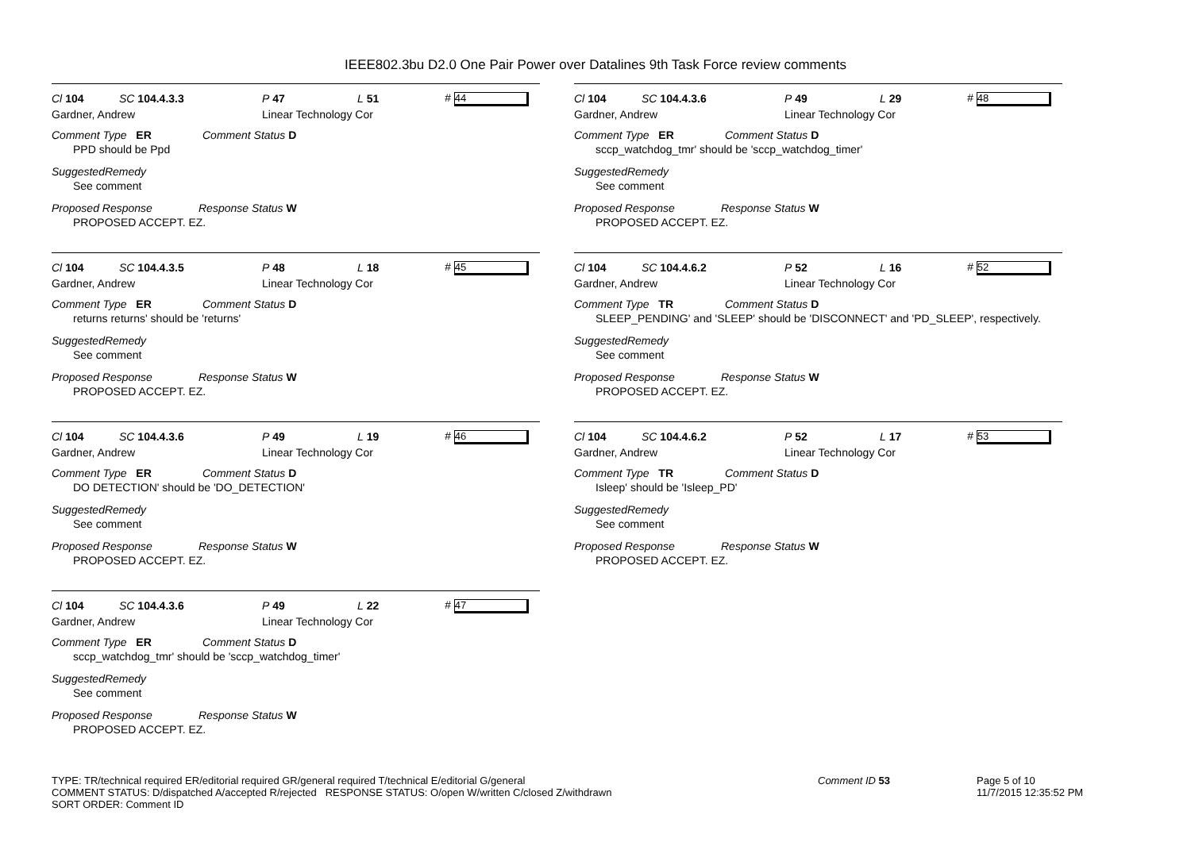IEEE802.3bu D2.0 One Pair Power over Datalines 9th Task Force review comments
Cl 104 SC 104.4.3.3 P 47 L 51 # 44
Gardner, Andrew Linear Technology Cor
Comment Type ER Comment Status D
PPD should be Ppd
SuggestedRemedy
See comment
Proposed Response Response Status W
PROPOSED ACCEPT. EZ.
Cl 104 SC 104.4.3.5 P 48 L 18 # 45
Gardner, Andrew Linear Technology Cor
Comment Type ER Comment Status D
returns returns' should be 'returns'
SuggestedRemedy
See comment
Proposed Response Response Status W
PROPOSED ACCEPT. EZ.
Cl 104 SC 104.4.3.6 P 49 L 19 # 46
Gardner, Andrew Linear Technology Cor
Comment Type ER Comment Status D
DO DETECTION' should be 'DO_DETECTION'
SuggestedRemedy
See comment
Proposed Response Response Status W
PROPOSED ACCEPT. EZ.
Cl 104 SC 104.4.3.6 P 49 L 22 # 47
Gardner, Andrew Linear Technology Cor
Comment Type ER Comment Status D
sccp_watchdog_tmr' should be 'sccp_watchdog_timer'
SuggestedRemedy
See comment
Proposed Response Response Status W
PROPOSED ACCEPT. EZ.
Cl 104 SC 104.4.3.6 P 49 L 29 # 48
Gardner, Andrew Linear Technology Cor
Comment Type ER Comment Status D
sccp_watchdog_tmr' should be 'sccp_watchdog_timer'
SuggestedRemedy
See comment
Proposed Response Response Status W
PROPOSED ACCEPT. EZ.
Cl 104 SC 104.4.6.2 P 52 L 16 # 52
Gardner, Andrew Linear Technology Cor
Comment Type TR Comment Status D
SLEEP_PENDING' and 'SLEEP' should be 'DISCONNECT' and 'PD_SLEEP', respectively.
SuggestedRemedy
See comment
Proposed Response Response Status W
PROPOSED ACCEPT. EZ.
Cl 104 SC 104.4.6.2 P 52 L 17 # 53
Gardner, Andrew Linear Technology Cor
Comment Type TR Comment Status D
Isleep' should be 'Isleep_PD'
SuggestedRemedy
See comment
Proposed Response Response Status W
PROPOSED ACCEPT. EZ.
TYPE: TR/technical required ER/editorial required GR/general required T/technical E/editorial G/general
COMMENT STATUS: D/dispatched A/accepted R/rejected RESPONSE STATUS: O/open W/written C/closed Z/withdrawn
SORT ORDER: Comment ID
Comment ID 53 Page 5 of 10
11/7/2015 12:35:52 PM